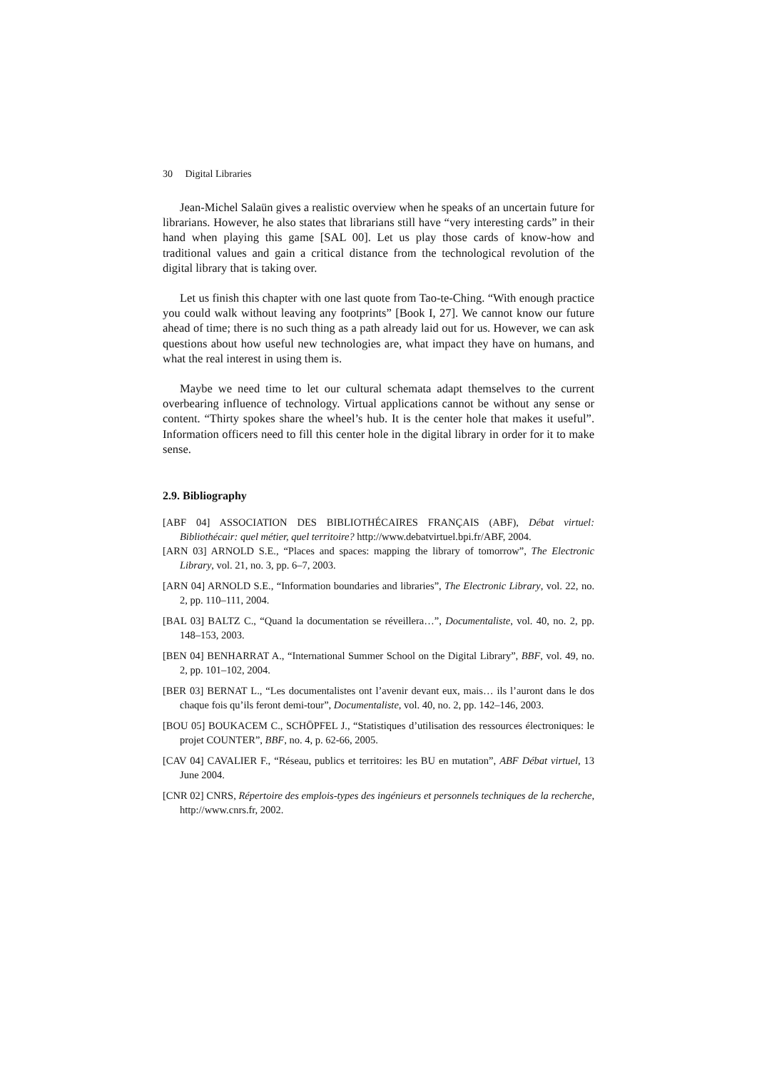30 Digital Libraries
Jean-Michel Salaün gives a realistic overview when he speaks of an uncertain future for librarians. However, he also states that librarians still have “very interesting cards” in their hand when playing this game [SAL 00]. Let us play those cards of know-how and traditional values and gain a critical distance from the technological revolution of the digital library that is taking over.
Let us finish this chapter with one last quote from Tao-te-Ching. “With enough practice you could walk without leaving any footprints” [Book I, 27]. We cannot know our future ahead of time; there is no such thing as a path already laid out for us. However, we can ask questions about how useful new technologies are, what impact they have on humans, and what the real interest in using them is.
Maybe we need time to let our cultural schemata adapt themselves to the current overbearing influence of technology. Virtual applications cannot be without any sense or content. “Thirty spokes share the wheel’s hub. It is the center hole that makes it useful”. Information officers need to fill this center hole in the digital library in order for it to make sense.
2.9. Bibliography
[ABF 04] ASSOCIATION DES BIBLIOTHÉCAIRES FRANÇAIS (ABF), Débat virtuel: Bibliothécair: quel métier, quel territoire? http://www.debatvirtuel.bpi.fr/ABF, 2004.
[ARN 03] ARNOLD S.E., “Places and spaces: mapping the library of tomorrow”, The Electronic Library, vol. 21, no. 3, pp. 6–7, 2003.
[ARN 04] ARNOLD S.E., “Information boundaries and libraries”, The Electronic Library, vol. 22, no. 2, pp. 110–111, 2004.
[BAL 03] BALTZ C., “Quand la documentation se réveillera…”, Documentaliste, vol. 40, no. 2, pp. 148–153, 2003.
[BEN 04] BENHARRAT A., “International Summer School on the Digital Library”, BBF, vol. 49, no. 2, pp. 101–102, 2004.
[BER 03] BERNAT L., “Les documentalistes ont l’avenir devant eux, mais… ils l’auront dans le dos chaque fois qu’ils feront demi-tour”, Documentaliste, vol. 40, no. 2, pp. 142–146, 2003.
[BOU 05] BOUKACEM C., SCHÖPFEL J., “Statistiques d’utilisation des ressources électroniques: le projet COUNTER”, BBF, no. 4, p. 62-66, 2005.
[CAV 04] CAVALIER F., “Réseau, publics et territoires: les BU en mutation”, ABF Débat virtuel, 13 June 2004.
[CNR 02] CNRS, Répertoire des emplois-types des ingénieurs et personnels techniques de la recherche, http://www.cnrs.fr, 2002.